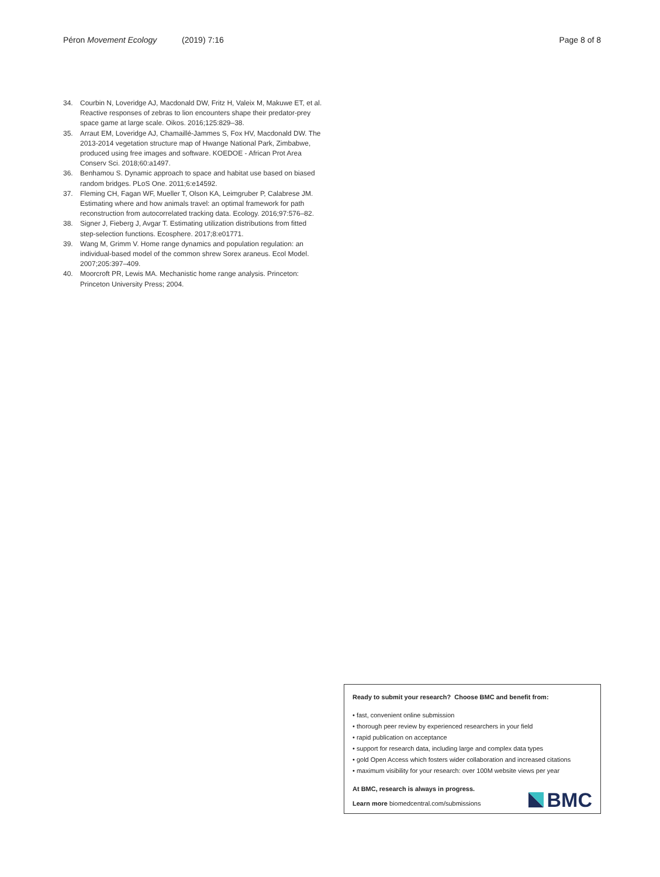Péron Movement Ecology (2019) 7:16 Page 8 of 8
34. Courbin N, Loveridge AJ, Macdonald DW, Fritz H, Valeix M, Makuwe ET, et al. Reactive responses of zebras to lion encounters shape their predator-prey space game at large scale. Oikos. 2016;125:829–38.
35. Arraut EM, Loveridge AJ, Chamaillé-Jammes S, Fox HV, Macdonald DW. The 2013-2014 vegetation structure map of Hwange National Park, Zimbabwe, produced using free images and software. KOEDOE - African Prot Area Conserv Sci. 2018;60:a1497.
36. Benhamou S. Dynamic approach to space and habitat use based on biased random bridges. PLoS One. 2011;6:e14592.
37. Fleming CH, Fagan WF, Mueller T, Olson KA, Leimgruber P, Calabrese JM. Estimating where and how animals travel: an optimal framework for path reconstruction from autocorrelated tracking data. Ecology. 2016;97:576–82.
38. Signer J, Fieberg J, Avgar T. Estimating utilization distributions from fitted step-selection functions. Ecosphere. 2017;8:e01771.
39. Wang M, Grimm V. Home range dynamics and population regulation: an individual-based model of the common shrew Sorex araneus. Ecol Model. 2007;205:397–409.
40. Moorcroft PR, Lewis MA. Mechanistic home range analysis. Princeton: Princeton University Press; 2004.
Ready to submit your research? Choose BMC and benefit from:
• fast, convenient online submission
• thorough peer review by experienced researchers in your field
• rapid publication on acceptance
• support for research data, including large and complex data types
• gold Open Access which fosters wider collaboration and increased citations
• maximum visibility for your research: over 100M website views per year
At BMC, research is always in progress.
Learn more biomedcentral.com/submissions
BMC